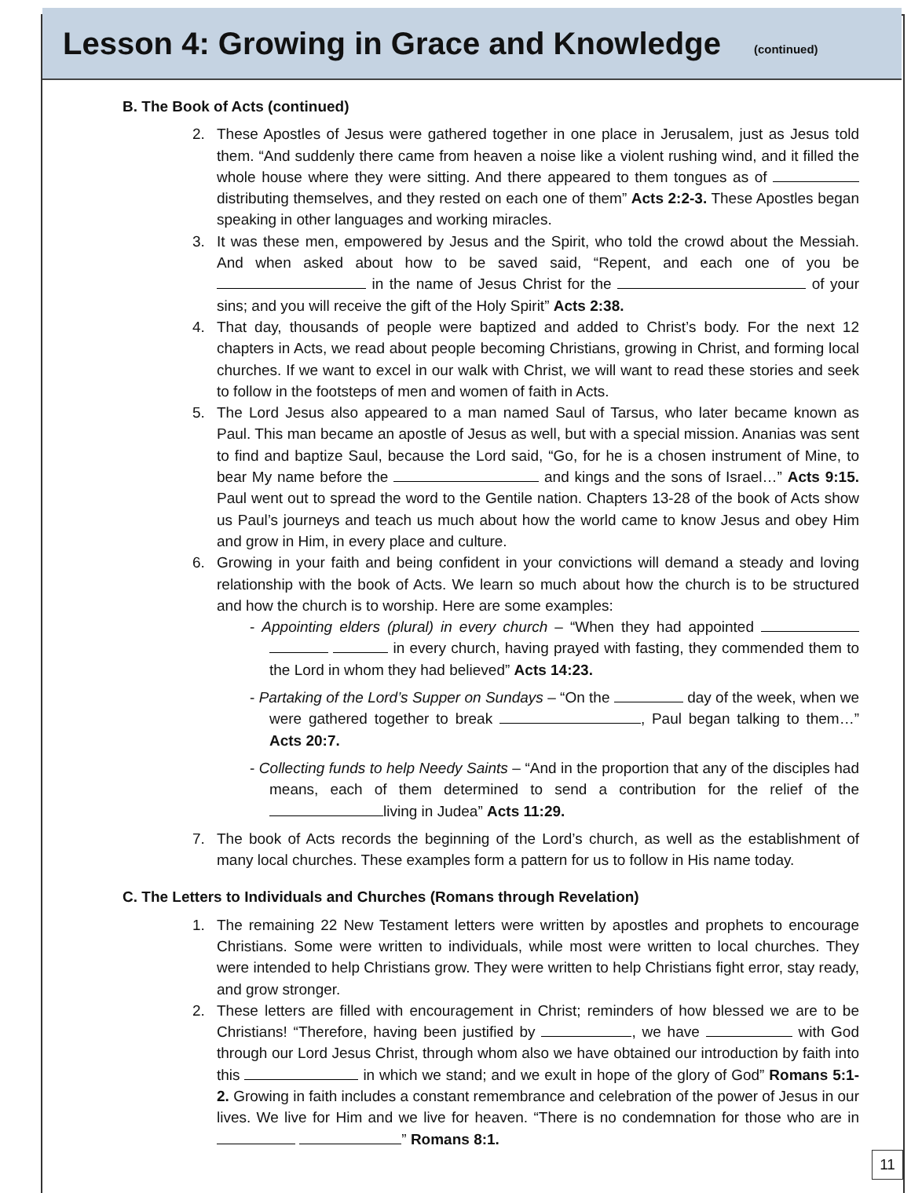Lesson 4: Growing in Grace and Knowledge
(continued)
B. The Book of Acts (continued)
2. These Apostles of Jesus were gathered together in one place in Jerusalem, just as Jesus told them. “And suddenly there came from heaven a noise like a violent rushing wind, and it filled the whole house where they were sitting. And there appeared to them tongues as of distributing themselves, and they rested on each one of them” Acts 2:2-3. These Apostles began speaking in other languages and working miracles.
3. It was these men, empowered by Jesus and the Spirit, who told the crowd about the Messiah. And when asked about how to be saved said, “Repent, and each one of you be in the name of Jesus Christ for the of your sins; and you will receive the gift of the Holy Spirit” Acts 2:38.
4. That day, thousands of people were baptized and added to Christ’s body. For the next 12 chapters in Acts, we read about people becoming Christians, growing in Christ, and forming local churches. If we want to excel in our walk with Christ, we will want to read these stories and seek to follow in the footsteps of men and women of faith in Acts.
5. The Lord Jesus also appeared to a man named Saul of Tarsus, who later became known as Paul. This man became an apostle of Jesus as well, but with a special mission. Ananias was sent to find and baptize Saul, because the Lord said, “Go, for he is a chosen instrument of Mine, to bear My name before the and kings and the sons of Israel…” Acts 9:15. Paul went out to spread the word to the Gentile nation. Chapters 13-28 of the book of Acts show us Paul’s journeys and teach us much about how the world came to know Jesus and obey Him and grow in Him, in every place and culture.
6. Growing in your faith and being confident in your convictions will demand a steady and loving relationship with the book of Acts. We learn so much about how the church is to be structured and how the church is to worship. Here are some examples:
- Appointing elders (plural) in every church – “When they had appointed in every church, having prayed with fasting, they commended them to the Lord in whom they had believed” Acts 14:23.
- Partaking of the Lord’s Supper on Sundays – “On the day of the week, when we were gathered together to break , Paul began talking to them…” Acts 20:7.
- Collecting funds to help Needy Saints – “And in the proportion that any of the disciples had means, each of them determined to send a contribution for the relief of the living in Judea” Acts 11:29.
7. The book of Acts records the beginning of the Lord’s church, as well as the establishment of many local churches. These examples form a pattern for us to follow in His name today.
C. The Letters to Individuals and Churches (Romans through Revelation)
1. The remaining 22 New Testament letters were written by apostles and prophets to encourage Christians. Some were written to individuals, while most were written to local churches. They were intended to help Christians grow. They were written to help Christians fight error, stay ready, and grow stronger.
2. These letters are filled with encouragement in Christ; reminders of how blessed we are to be Christians! “Therefore, having been justified by , we have with God through our Lord Jesus Christ, through whom also we have obtained our introduction by faith into this in which we stand; and we exult in hope of the glory of God” Romans 5:1-2. Growing in faith includes a constant remembrance and celebration of the power of Jesus in our lives. We live for Him and we live for heaven. “There is no condemnation for those who are in ” Romans 8:1.
11